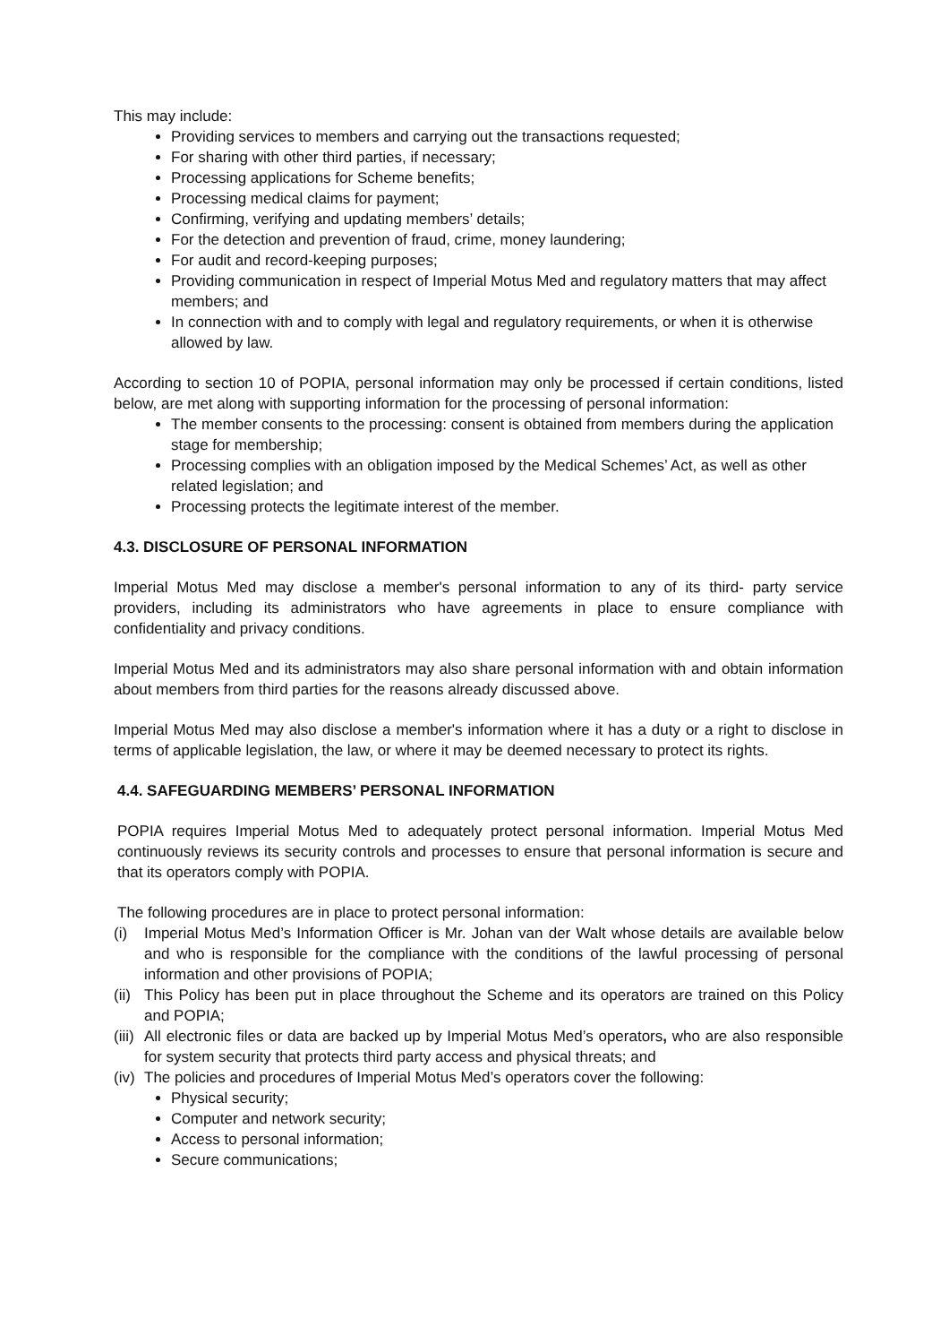This may include:
Providing services to members and carrying out the transactions requested;
For sharing with other third parties, if necessary;
Processing applications for Scheme benefits;
Processing medical claims for payment;
Confirming, verifying and updating members’ details;
For the detection and prevention of fraud, crime, money laundering;
For audit and record-keeping purposes;
Providing communication in respect of Imperial Motus Med and regulatory matters that may affect members; and
In connection with and to comply with legal and regulatory requirements, or when it is otherwise allowed by law.
According to section 10 of POPIA, personal information may only be processed if certain conditions, listed below, are met along with supporting information for the processing of personal information:
The member consents to the processing: consent is obtained from members during the application stage for membership;
Processing complies with an obligation imposed by the Medical Schemes’ Act, as well as other related legislation; and
Processing protects the legitimate interest of the member.
4.3. DISCLOSURE OF PERSONAL INFORMATION
Imperial Motus Med may disclose a member's personal information to any of its third- party service providers, including its administrators who have agreements in place to ensure compliance with confidentiality and privacy conditions.
Imperial Motus Med and its administrators may also share personal information with and obtain information about members from third parties for the reasons already discussed above.
Imperial Motus Med may also disclose a member's information where it has a duty or a right to disclose in terms of applicable legislation, the law, or where it may be deemed necessary to protect its rights.
4.4. SAFEGUARDING MEMBERS’ PERSONAL INFORMATION
POPIA requires Imperial Motus Med to adequately protect personal information. Imperial Motus Med continuously reviews its security controls and processes to ensure that personal information is secure and that its operators comply with POPIA.
The following procedures are in place to protect personal information:
(i) Imperial Motus Med’s Information Officer is Mr. Johan van der Walt whose details are available below and who is responsible for the compliance with the conditions of the lawful processing of personal information and other provisions of POPIA;
(ii)
This Policy has been put in place throughout the Scheme and its operators are trained on this Policy and POPIA;
(iii)
All electronic files or data are backed up by Imperial Motus Med’s operators, who are also responsible for system security that protects third party access and physical threats; and
(iv)
The policies and procedures of Imperial Motus Med’s operators cover the following:
Physical security;
Computer and network security;
Access to personal information;
Secure communications;